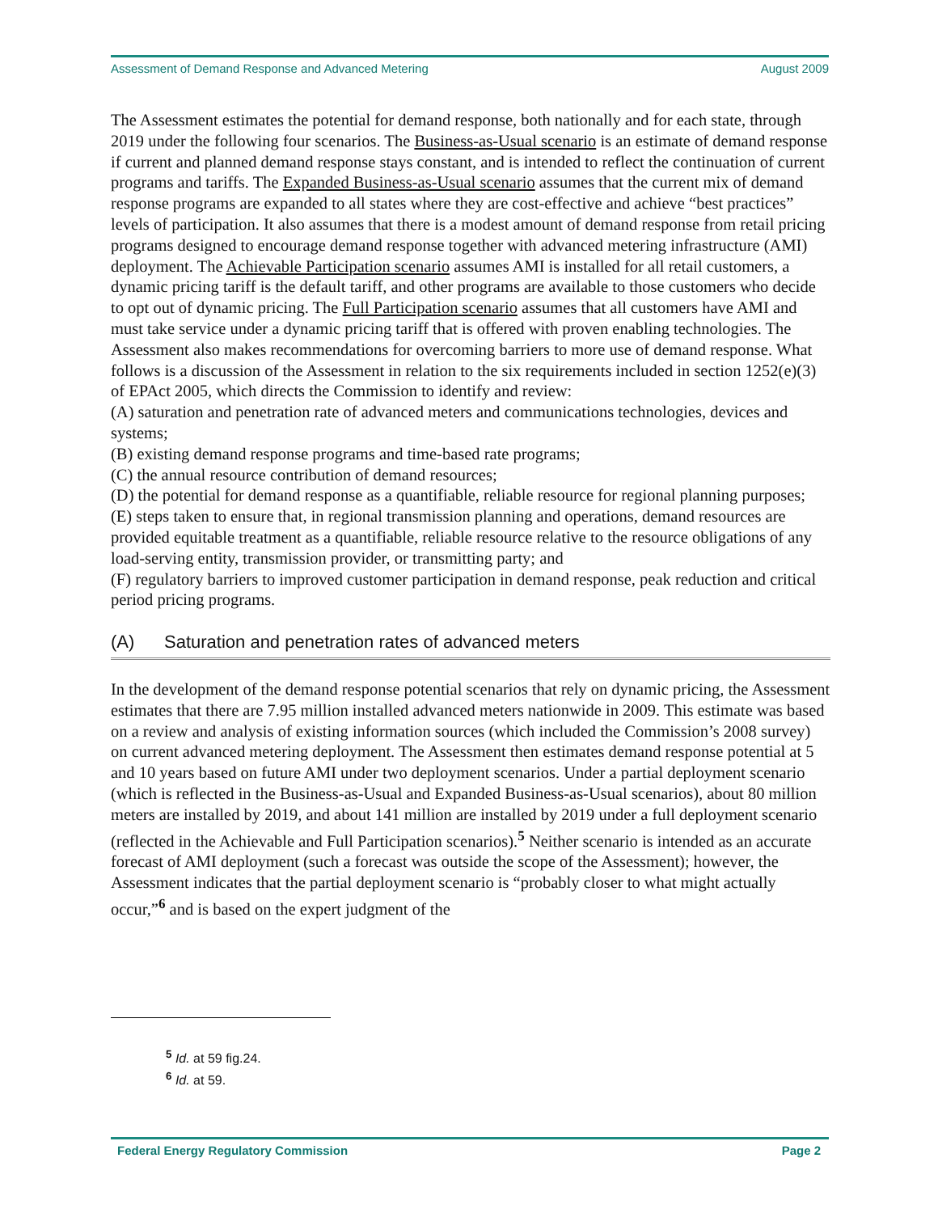Assessment of Demand Response and Advanced Metering August 2009
The Assessment estimates the potential for demand response, both nationally and for each state, through 2019 under the following four scenarios. The Business-as-Usual scenario is an estimate of demand response if current and planned demand response stays constant, and is intended to reflect the continuation of current programs and tariffs. The Expanded Business-as-Usual scenario assumes that the current mix of demand response programs are expanded to all states where they are cost-effective and achieve “best practices” levels of participation. It also assumes that there is a modest amount of demand response from retail pricing programs designed to encourage demand response together with advanced metering infrastructure (AMI) deployment. The Achievable Participation scenario assumes AMI is installed for all retail customers, a dynamic pricing tariff is the default tariff, and other programs are available to those customers who decide to opt out of dynamic pricing. The Full Participation scenario assumes that all customers have AMI and must take service under a dynamic pricing tariff that is offered with proven enabling technologies. The Assessment also makes recommendations for overcoming barriers to more use of demand response. What follows is a discussion of the Assessment in relation to the six requirements included in section 1252(e)(3) of EPAct 2005, which directs the Commission to identify and review:
(A) saturation and penetration rate of advanced meters and communications technologies, devices and systems;
(B) existing demand response programs and time-based rate programs;
(C) the annual resource contribution of demand resources;
(D) the potential for demand response as a quantifiable, reliable resource for regional planning purposes;
(E) steps taken to ensure that, in regional transmission planning and operations, demand resources are provided equitable treatment as a quantifiable, reliable resource relative to the resource obligations of any load-serving entity, transmission provider, or transmitting party; and
(F) regulatory barriers to improved customer participation in demand response, peak reduction and critical period pricing programs.
(A) Saturation and penetration rates of advanced meters
In the development of the demand response potential scenarios that rely on dynamic pricing, the Assessment estimates that there are 7.95 million installed advanced meters nationwide in 2009. This estimate was based on a review and analysis of existing information sources (which included the Commission’s 2008 survey) on current advanced metering deployment. The Assessment then estimates demand response potential at 5 and 10 years based on future AMI under two deployment scenarios. Under a partial deployment scenario (which is reflected in the Business-as-Usual and Expanded Business-as-Usual scenarios), about 80 million meters are installed by 2019, and about 141 million are installed by 2019 under a full deployment scenario (reflected in the Achievable and Full Participation scenarios).<sup>5</sup> Neither scenario is intended as an accurate forecast of AMI deployment (such a forecast was outside the scope of the Assessment); however, the Assessment indicates that the partial deployment scenario is “probably closer to what might actually occur,”<sup>6</sup> and is based on the expert judgment of the
<sup>5</sup> Id. at 59 fig.24.
<sup>6</sup> Id. at 59.
Federal Energy Regulatory Commission Page 2